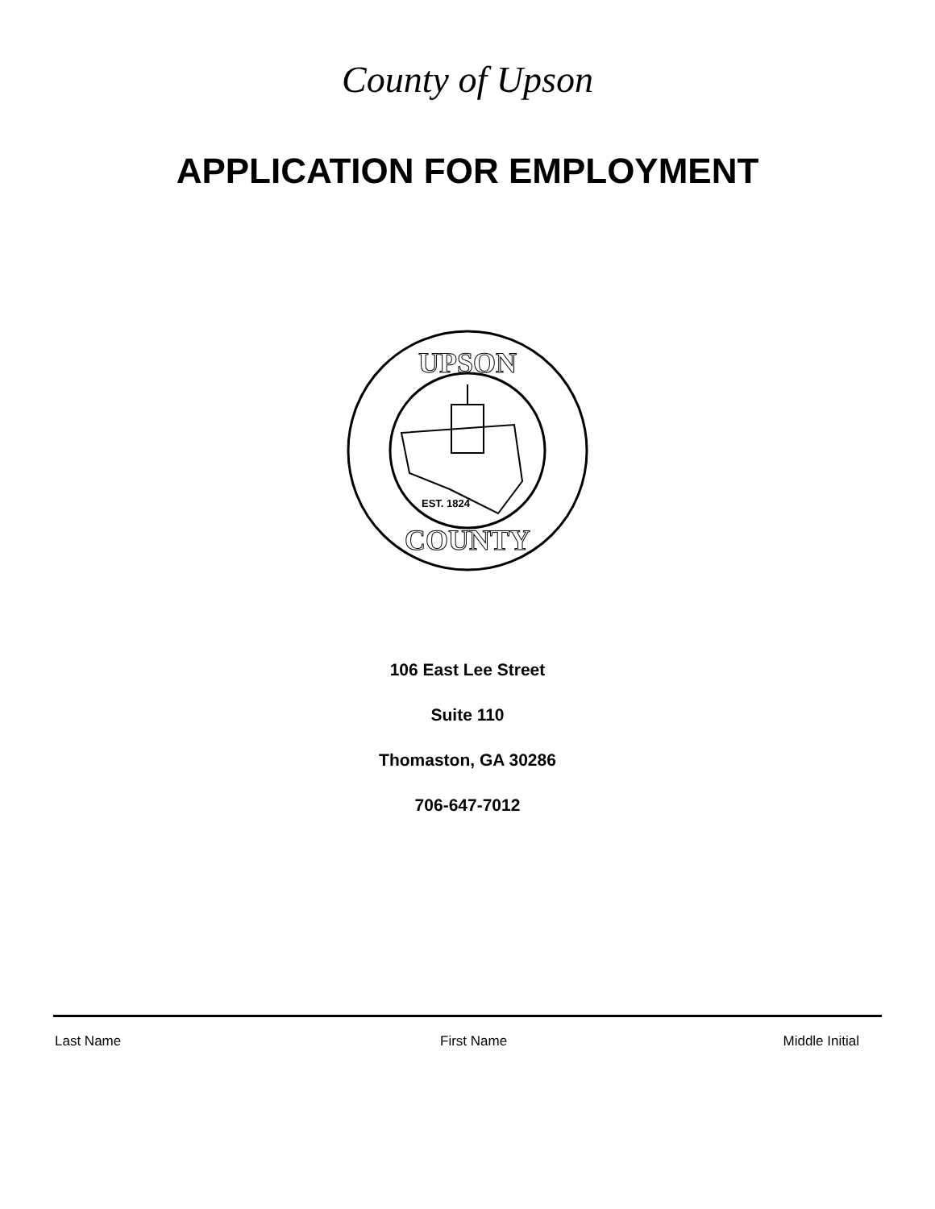County of Upson
APPLICATION FOR EMPLOYMENT
EST. 1824
UPSON
COUNTY
106 East Lee Street
Suite 110
Thomaston, GA 30286
706-647-7012
Last Name First Name Middle Initial